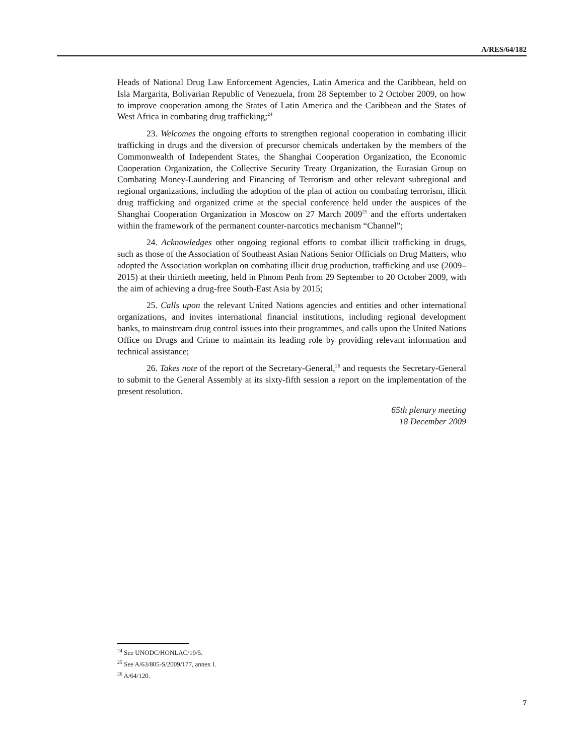A/RES/64/182
Heads of National Drug Law Enforcement Agencies, Latin America and the Caribbean, held on Isla Margarita, Bolivarian Republic of Venezuela, from 28 September to 2 October 2009, on how to improve cooperation among the States of Latin America and the Caribbean and the States of West Africa in combating drug trafficking;<sup>24</sup>
23. Welcomes the ongoing efforts to strengthen regional cooperation in combating illicit trafficking in drugs and the diversion of precursor chemicals undertaken by the members of the Commonwealth of Independent States, the Shanghai Cooperation Organization, the Economic Cooperation Organization, the Collective Security Treaty Organization, the Eurasian Group on Combating Money-Laundering and Financing of Terrorism and other relevant subregional and regional organizations, including the adoption of the plan of action on combating terrorism, illicit drug trafficking and organized crime at the special conference held under the auspices of the Shanghai Cooperation Organization in Moscow on 27 March 2009<sup>25</sup> and the efforts undertaken within the framework of the permanent counter-narcotics mechanism “Channel”;
24. Acknowledges other ongoing regional efforts to combat illicit trafficking in drugs, such as those of the Association of Southeast Asian Nations Senior Officials on Drug Matters, who adopted the Association workplan on combating illicit drug production, trafficking and use (2009–2015) at their thirtieth meeting, held in Phnom Penh from 29 September to 20 October 2009, with the aim of achieving a drug-free South-East Asia by 2015;
25. Calls upon the relevant United Nations agencies and entities and other international organizations, and invites international financial institutions, including regional development banks, to mainstream drug control issues into their programmes, and calls upon the United Nations Office on Drugs and Crime to maintain its leading role by providing relevant information and technical assistance;
26. Takes note of the report of the Secretary-General,<sup>26</sup> and requests the Secretary-General to submit to the General Assembly at its sixty-fifth session a report on the implementation of the present resolution.
65th plenary meeting
18 December 2009
<sup>24</sup> See UNODC/HONLAC/19/5.
<sup>25</sup> See A/63/805-S/2009/177, annex I.
<sup>26</sup> A/64/120.
7